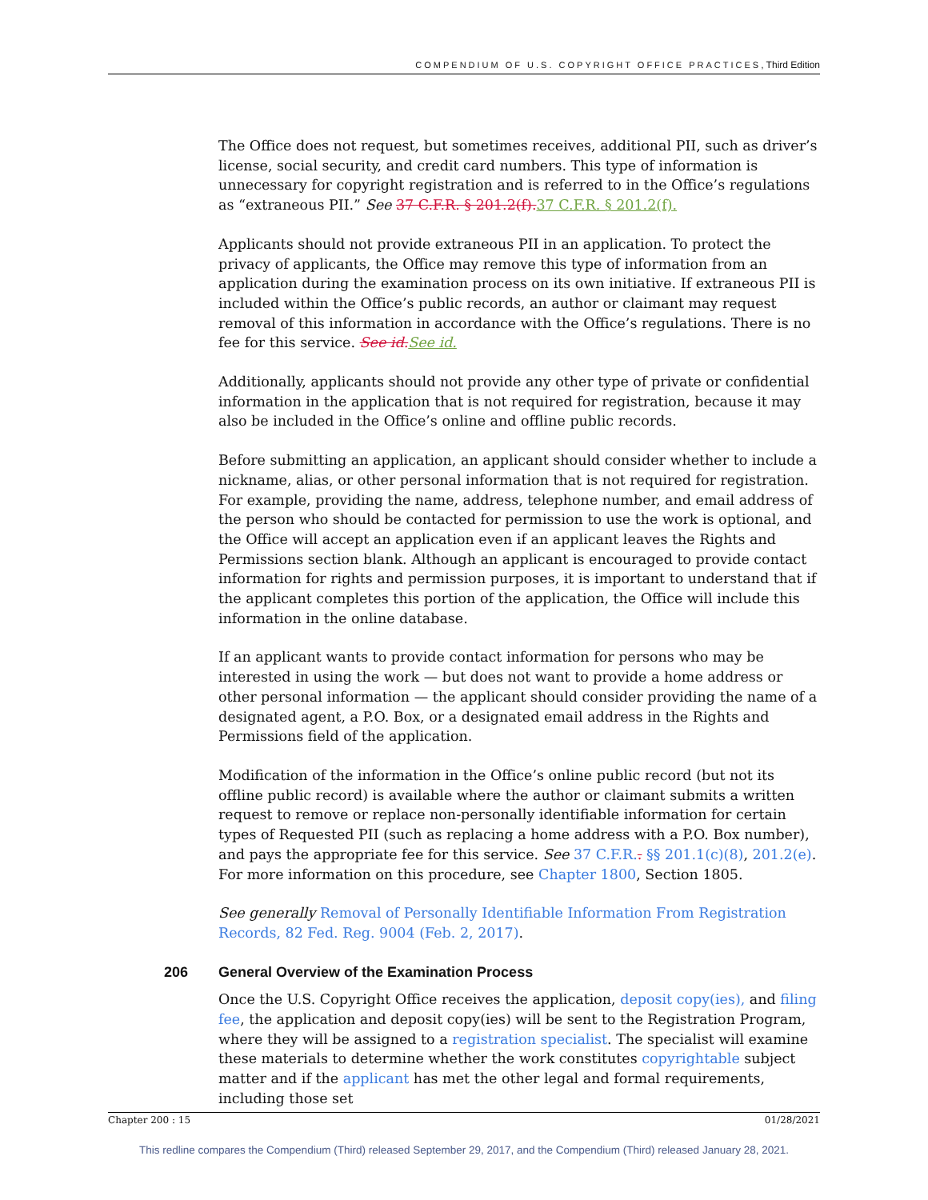COMPENDIUM OF U.S. COPYRIGHT OFFICE PRACTICES, Third Edition
The Office does not request, but sometimes receives, additional PII, such as driver’s license, social security, and credit card numbers. This type of information is unnecessary for copyright registration and is referred to in the Office’s regulations as “extraneous PII.” See 37 C.F.R. § 201.2(f). 37 C.F.R. § 201.2(f).
Applicants should not provide extraneous PII in an application. To protect the privacy of applicants, the Office may remove this type of information from an application during the examination process on its own initiative. If extraneous PII is included within the Office’s public records, an author or claimant may request removal of this information in accordance with the Office’s regulations. There is no fee for this service. See id. See id.
Additionally, applicants should not provide any other type of private or confidential information in the application that is not required for registration, because it may also be included in the Office’s online and offline public records.
Before submitting an application, an applicant should consider whether to include a nickname, alias, or other personal information that is not required for registration. For example, providing the name, address, telephone number, and email address of the person who should be contacted for permission to use the work is optional, and the Office will accept an application even if an applicant leaves the Rights and Permissions section blank. Although an applicant is encouraged to provide contact information for rights and permission purposes, it is important to understand that if the applicant completes this portion of the application, the Office will include this information in the online database.
If an applicant wants to provide contact information for persons who may be interested in using the work — but does not want to provide a home address or other personal information — the applicant should consider providing the name of a designated agent, a P.O. Box, or a designated email address in the Rights and Permissions field of the application.
Modification of the information in the Office’s online public record (but not its offline public record) is available where the author or claimant submits a written request to remove or replace non-personally identifiable information for certain types of Requested PII (such as replacing a home address with a P.O. Box number), and pays the appropriate fee for this service. See 37 C.F.R.. §§ 201.1(c)(8), 201.2(e). For more information on this procedure, see Chapter 1800, Section 1805.
See generally Removal of Personally Identifiable Information From Registration Records, 82 Fed. Reg. 9004 (Feb. 2, 2017).
206 General Overview of the Examination Process
Once the U.S. Copyright Office receives the application, deposit copy(ies), and filing fee, the application and deposit copy(ies) will be sent to the Registration Program, where they will be assigned to a registration specialist. The specialist will examine these materials to determine whether the work constitutes copyrightable subject matter and if the applicant has met the other legal and formal requirements, including those set
Chapter 200 : 15 01/28/2021
This redline compares the Compendium (Third) released September 29, 2017, and the Compendium (Third) released January 28, 2021.